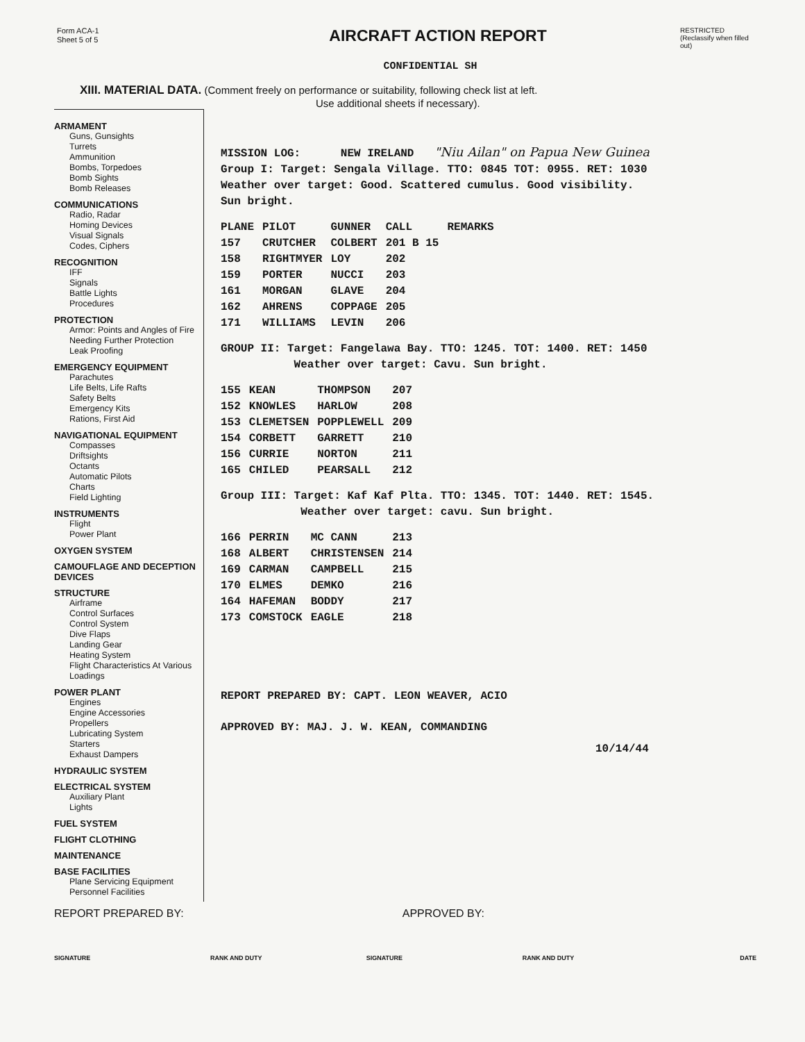Form ACA-1
Sheet 5 of 5
AIRCRAFT ACTION REPORT
RESTRICTED
(Reclassify when filled out)
CONFIDENTIAL SH
XIII. MATERIAL DATA. (Comment freely on performance or suitability, following check list at left.
Use additional sheets if necessary).
ARMAMENT
Guns, Gunsights
Turrets
Ammunition
Bombs, Torpedoes
Bomb Sights
Bomb Releases
COMMUNICATIONS
Radio, Radar
Homing Devices
Visual Signals
Codes, Ciphers
RECOGNITION
IFF
Signals
Battle Lights
Procedures
PROTECTION
Armor: Points and Angles of Fire Needing Further Protection
Leak Proofing
EMERGENCY EQUIPMENT
Parachutes
Life Belts, Life Rafts
Safety Belts
Emergency Kits
Rations, First Aid
NAVIGATIONAL EQUIPMENT
Compasses
Driftsights
Octants
Automatic Pilots
Charts
Field Lighting
INSTRUMENTS
Flight
Power Plant
OXYGEN SYSTEM
CAMOUFLAGE AND DECEPTION DEVICES
STRUCTURE
Airframe
Control Surfaces
Control System
Dive Flaps
Landing Gear
Heating System
Flight Characteristics At Various Loadings
POWER PLANT
Engines
Engine Accessories
Propellers
Lubricating System
Starters
Exhaust Dampers
HYDRAULIC SYSTEM
ELECTRICAL SYSTEM
Auxiliary Plant
Lights
FUEL SYSTEM
FLIGHT CLOTHING
MAINTENANCE
BASE FACILITIES
Plane Servicing Equipment
Personnel Facilities
MISSION LOG: NEW IRELAND "Niu Ailan" on Papua New Guinea
Group I: Target: Sengala Village. TTO: 0845 TOT: 0955. RET: 1030
Weather over target: Good. Scattered cumulus. Good visibility.
Sun bright.
| PLANE | PILOT | GUNNER | CALL | REMARKS |
| --- | --- | --- | --- | --- |
| 157 | CRUTCHER | COLBERT | 201 B 15 | |
| 158 | RIGHTMYER | LOY | 202 | |
| 159 | PORTER | NUCCI | 203 | |
| 161 | MORGAN | GLAVE | 204 | |
| 162 | AHRENS | COPPAGE | 205 | |
| 171 | WILLIAMS | LEVIN | 206 | |
GROUP II: Target: Fangelawa Bay. TTO: 1245. TOT: 1400. RET: 1450
Weather over target: Cavu. Sun bright.
| 155 | KEAN | THOMPSON | 207 |
| 152 | KNOWLES | HARLOW | 208 |
| 153 | CLEMETSEN | POPPLEWELL | 209 |
| 154 | CORBETT | GARRETT | 210 |
| 156 | CURRIE | NORTON | 211 |
| 165 | CHILED | PEARSALL | 212 |
Group III: Target: Kaf Kaf Plta. TTO: 1345. TOT: 1440. RET: 1545.
Weather over target: cavu. Sun bright.
| 166 | PERRIN | MC CANN | 213 |
| 168 | ALBERT | CHRISTENSEN | 214 |
| 169 | CARMAN | CAMPBELL | 215 |
| 170 | ELMES | DEMKO | 216 |
| 164 | HAFEMAN | BODDY | 217 |
| 173 | COMSTOCK | EAGLE | 218 |
REPORT PREPARED BY: CAPT. LEON WEAVER, ACIO
APPROVED BY: MAJ. J. W. KEAN, COMMANDING
10/14/44
REPORT PREPARED BY: APPROVED BY:
SIGNATURE RANK AND DUTY SIGNATURE RANK AND DUTY DATE